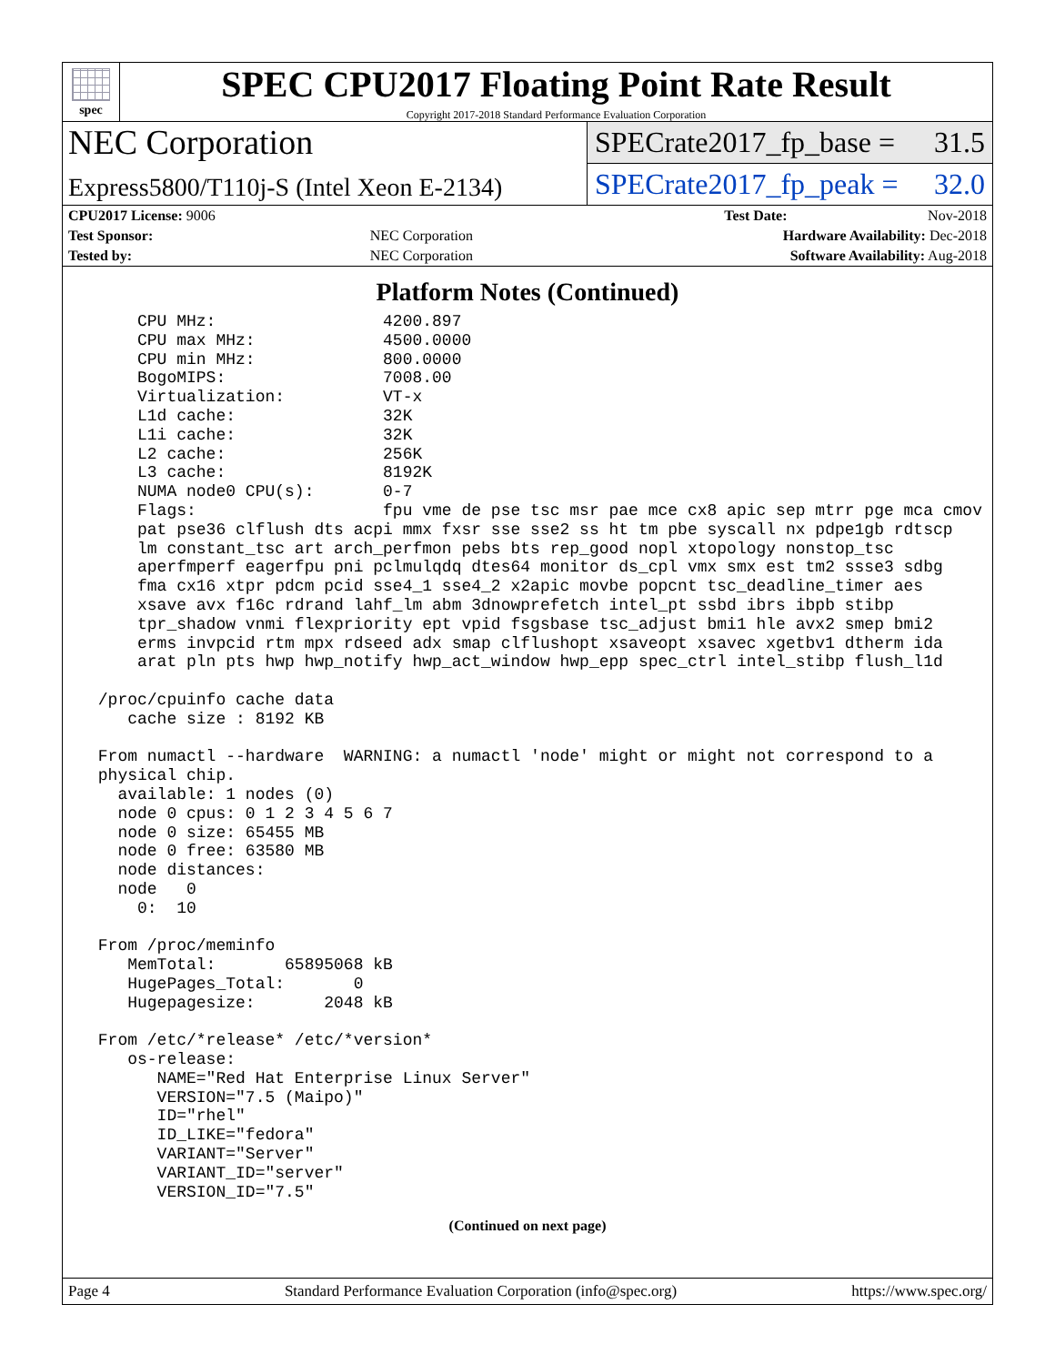spec
SPEC CPU2017 Floating Point Rate Result
Copyright 2017-2018 Standard Performance Evaluation Corporation
NEC Corporation
SPECrate2017_fp_base = 31.5
Express5800/T110j-S (Intel Xeon E-2134)
SPECrate2017_fp_peak = 32.0
| CPU2017 License: 9006 | | Test Date: | Nov-2018 |
| Test Sponsor: | NEC Corporation | Hardware Availability: Dec-2018 | |
| Tested by: | NEC Corporation | Software Availability: Aug-2018 | |
Platform Notes (Continued)
     CPU MHz:                 4200.897
     CPU max MHz:             4500.0000
     CPU min MHz:             800.0000
     BogoMIPS:                7008.00
     Virtualization:          VT-x
     L1d cache:               32K
     L1i cache:               32K
     L2 cache:                256K
     L3 cache:                8192K
     NUMA node0 CPU(s):       0-7
     Flags:                   fpu vme de pse tsc msr pae mce cx8 apic sep mtrr pge mca cmov
     pat pse36 clflush dts acpi mmx fxsr sse sse2 ss ht tm pbe syscall nx pdpe1gb rdtscp
     lm constant_tsc art arch_perfmon pebs bts rep_good nopl xtopology nonstop_tsc
     aperfmperf eagerfpu pni pclmulqdq dtes64 monitor ds_cpl vmx smx est tm2 ssse3 sdbg
     fma cx16 xtpr pdcm pcid sse4_1 sse4_2 x2apic movbe popcnt tsc_deadline_timer aes
     xsave avx f16c rdrand lahf_lm abm 3dnowprefetch intel_pt ssbd ibrs ibpb stibp
     tpr_shadow vnmi flexpriority ept vpid fsgsbase tsc_adjust bmi1 hle avx2 smep bmi2
     erms invpcid rtm mpx rdseed adx smap clflushopt xsaveopt xsavec xgetbv1 dtherm ida
     arat pln pts hwp hwp_notify hwp_act_window hwp_epp spec_ctrl intel_stibp flush_l1d

 /proc/cpuinfo cache data
    cache size : 8192 KB

 From numactl --hardware  WARNING: a numactl 'node' might or might not correspond to a
 physical chip.
   available: 1 nodes (0)
   node 0 cpus: 0 1 2 3 4 5 6 7
   node 0 size: 65455 MB
   node 0 free: 63580 MB
   node distances:
   node   0
     0:  10

 From /proc/meminfo
    MemTotal:       65895068 kB
    HugePages_Total:       0
    Hugepagesize:       2048 kB

 From /etc/*release* /etc/*version*
    os-release:
       NAME="Red Hat Enterprise Linux Server"
       VERSION="7.5 (Maipo)"
       ID="rhel"
       ID_LIKE="fedora"
       VARIANT="Server"
       VARIANT_ID="server"
       VERSION_ID="7.5"
(Continued on next page)
Page 4 Standard Performance Evaluation Corporation (info@spec.org) https://www.spec.org/